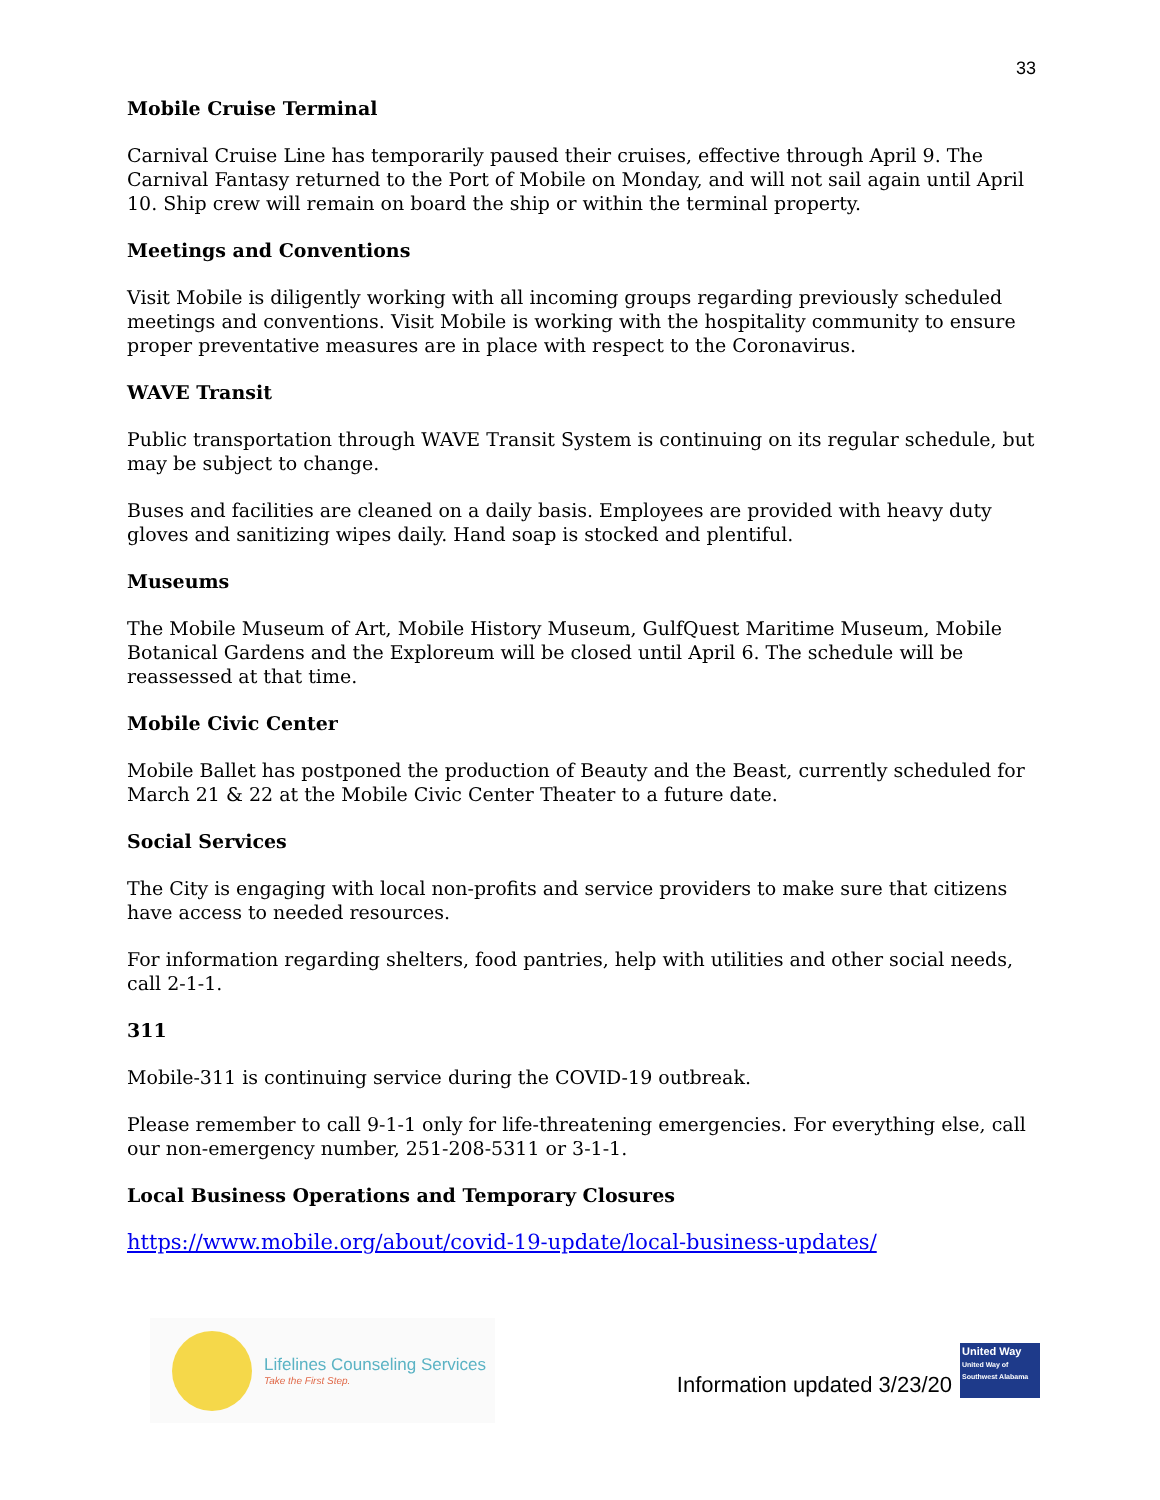33
Mobile Cruise Terminal
Carnival Cruise Line has temporarily paused their cruises, effective through April 9. The Carnival Fantasy returned to the Port of Mobile on Monday, and will not sail again until April 10. Ship crew will remain on board the ship or within the terminal property.
Meetings and Conventions
Visit Mobile is diligently working with all incoming groups regarding previously scheduled meetings and conventions. Visit Mobile is working with the hospitality community to ensure proper preventative measures are in place with respect to the Coronavirus.
WAVE Transit
Public transportation through WAVE Transit System is continuing on its regular schedule, but may be subject to change.
Buses and facilities are cleaned on a daily basis. Employees are provided with heavy duty gloves and sanitizing wipes daily. Hand soap is stocked and plentiful.
Museums
The Mobile Museum of Art, Mobile History Museum, GulfQuest Maritime Museum, Mobile Botanical Gardens and the Exploreum will be closed until April 6. The schedule will be reassessed at that time.
Mobile Civic Center
Mobile Ballet has postponed the production of Beauty and the Beast, currently scheduled for March 21 & 22 at the Mobile Civic Center Theater to a future date.
Social Services
The City is engaging with local non-profits and service providers to make sure that citizens have access to needed resources.
For information regarding shelters, food pantries, help with utilities and other social needs, call 2-1-1.
311
Mobile-311 is continuing service during the COVID-19 outbreak.
Please remember to call 9-1-1 only for life-threatening emergencies. For everything else, call our non-emergency number, 251-208-5311 or 3-1-1.
Local Business Operations and Temporary Closures
https://www.mobile.org/about/covid-19-update/local-business-updates/
Lifelines Counseling Services
Take the First Step.
Information updated 3/23/20
United Way
United Way of Southwest Alabama